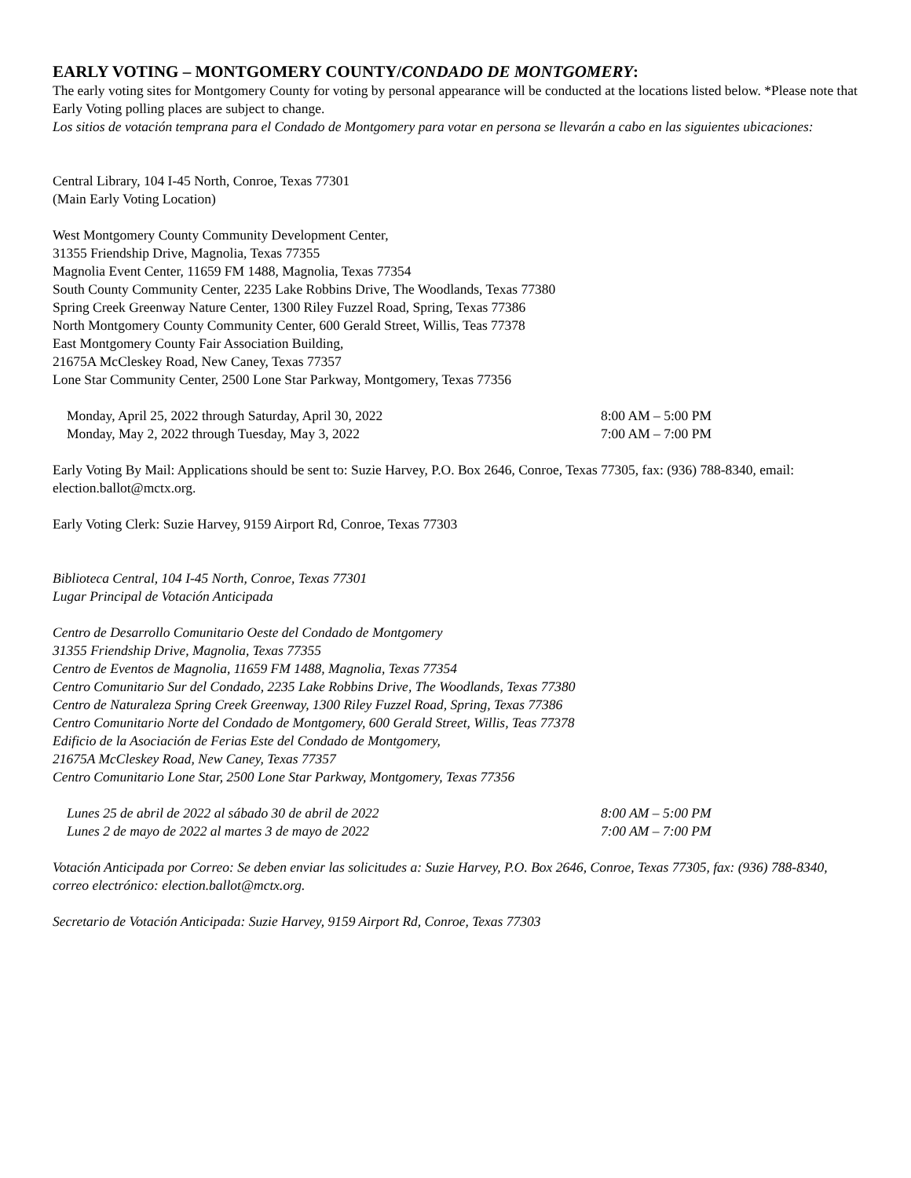EARLY VOTING – MONTGOMERY COUNTY/CONDADO DE MONTGOMERY:
The early voting sites for Montgomery County for voting by personal appearance will be conducted at the locations listed below. *Please note that Early Voting polling places are subject to change.
Los sitios de votación temprana para el Condado de Montgomery para votar en persona se llevarán a cabo en las siguientes ubicaciones:
Central Library, 104 I-45 North, Conroe, Texas 77301
(Main Early Voting Location)
West Montgomery County Community Development Center,
31355 Friendship Drive, Magnolia, Texas 77355
Magnolia Event Center, 11659 FM 1488, Magnolia, Texas 77354
South County Community Center, 2235 Lake Robbins Drive, The Woodlands, Texas 77380
Spring Creek Greenway Nature Center, 1300 Riley Fuzzel Road, Spring, Texas 77386
North Montgomery County Community Center, 600 Gerald Street, Willis, Teas 77378
East Montgomery County Fair Association Building,
21675A McCleskey Road, New Caney, Texas 77357
Lone Star Community Center, 2500 Lone Star Parkway, Montgomery, Texas 77356
Monday, April 25, 2022 through Saturday, April 30, 2022 8:00 AM – 5:00 PM
Monday, May 2, 2022 through Tuesday, May 3, 2022 7:00 AM – 7:00 PM
Early Voting By Mail: Applications should be sent to: Suzie Harvey, P.O. Box 2646, Conroe, Texas 77305, fax: (936) 788-8340, email: election.ballot@mctx.org.
Early Voting Clerk: Suzie Harvey, 9159 Airport Rd, Conroe, Texas 77303
Biblioteca Central, 104 I-45 North, Conroe, Texas 77301
Lugar Principal de Votación Anticipada
Centro de Desarrollo Comunitario Oeste del Condado de Montgomery
31355 Friendship Drive, Magnolia, Texas 77355
Centro de Eventos de Magnolia, 11659 FM 1488, Magnolia, Texas 77354
Centro Comunitario Sur del Condado, 2235 Lake Robbins Drive, The Woodlands, Texas 77380
Centro de Naturaleza Spring Creek Greenway, 1300 Riley Fuzzel Road, Spring, Texas 77386
Centro Comunitario Norte del Condado de Montgomery, 600 Gerald Street, Willis, Teas 77378
Edificio de la Asociación de Ferias Este del Condado de Montgomery,
21675A McCleskey Road, New Caney, Texas 77357
Centro Comunitario Lone Star, 2500 Lone Star Parkway, Montgomery, Texas 77356
Lunes 25 de abril de 2022 al sábado 30 de abril de 2022 8:00 AM – 5:00 PM
Lunes 2 de mayo de 2022 al martes 3 de mayo de 2022 7:00 AM – 7:00 PM
Votación Anticipada por Correo: Se deben enviar las solicitudes a: Suzie Harvey, P.O. Box 2646, Conroe, Texas 77305, fax: (936) 788-8340, correo electrónico: election.ballot@mctx.org.
Secretario de Votación Anticipada: Suzie Harvey, 9159 Airport Rd, Conroe, Texas 77303